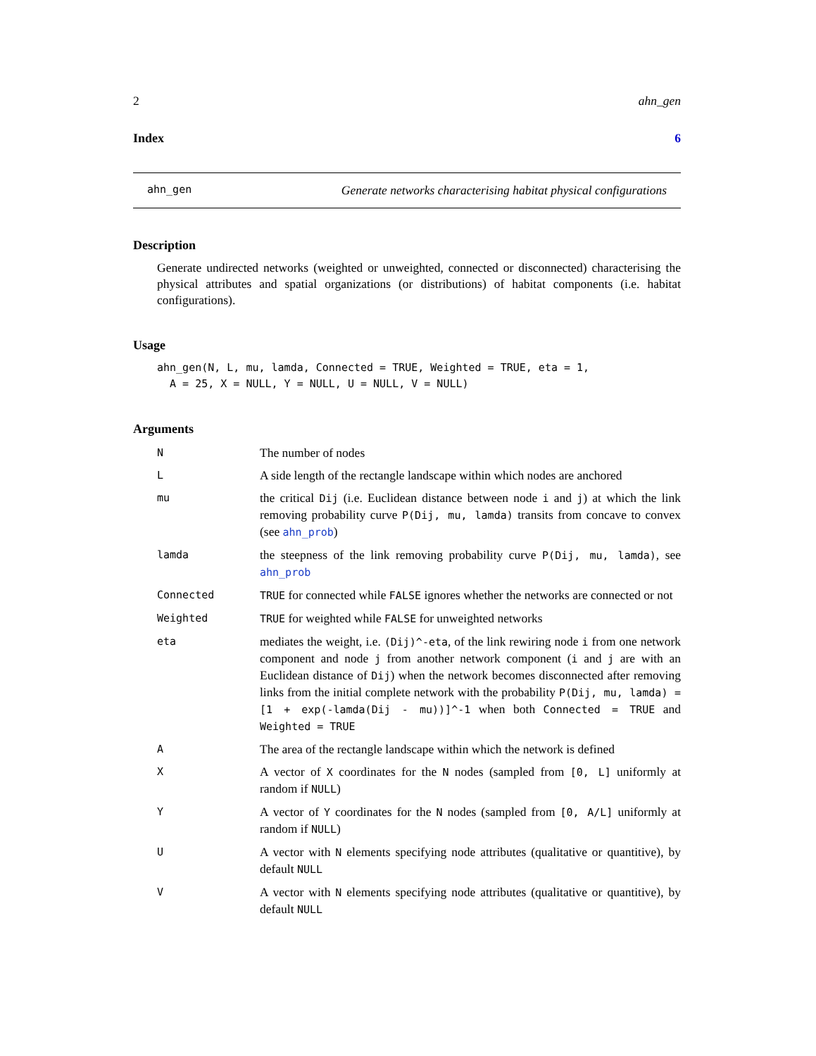2 ahn_gen
Index 6
ahn_gen Generate networks characterising habitat physical configurations
Description
Generate undirected networks (weighted or unweighted, connected or disconnected) characterising the physical attributes and spatial organizations (or distributions) of habitat components (i.e. habitat configurations).
Usage
ahn_gen(N, L, mu, lamda, Connected = TRUE, Weighted = TRUE, eta = 1,
  A = 25, X = NULL, Y = NULL, U = NULL, V = NULL)
Arguments
| N | The number of nodes |
| L | A side length of the rectangle landscape within which nodes are anchored |
| mu | the critical Dij (i.e. Euclidean distance between node i and j ) at which the link removing probability curve P(Dij, mu, lamda) transits from concave to convex (see ahn_prob ) |
| lamda | the steepness of the link removing probability curve P(Dij, mu, lamda) , see ahn_prob |
| Connected | TRUE for connected while FALSE ignores whether the networks are connected or not |
| Weighted | TRUE for weighted while FALSE for unweighted networks |
| eta | mediates the weight, i.e. (Dij)^-eta , of the link rewiring node i from one network component and node j from another network component ( i and j are with an Euclidean distance of Dij ) when the network becomes disconnected after removing links from the initial complete network with the probability P(Dij, mu, lamda) = [1 + exp(-lamda(Dij - mu))]^-1 when both Connected = TRUE and Weighted = TRUE |
| A | The area of the rectangle landscape within which the network is defined |
| X | A vector of X coordinates for the N nodes (sampled from [0, L] uniformly at random if NULL ) |
| Y | A vector of Y coordinates for the N nodes (sampled from [0, A/L] uniformly at random if NULL ) |
| U | A vector with N elements specifying node attributes (qualitative or quantitive), by default NULL |
| V | A vector with N elements specifying node attributes (qualitative or quantitive), by default NULL |